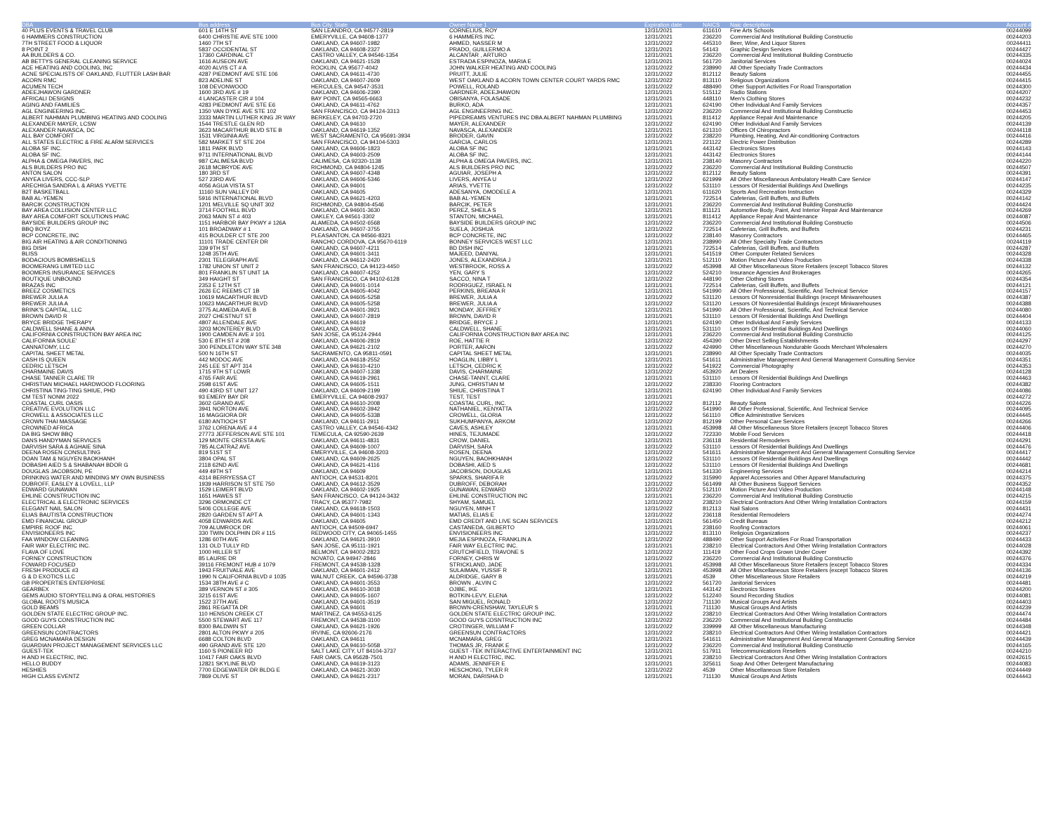| DBA | Bus address | Bus City, State | Owner Name 1 | Expiration date | NAICS | Naic description | Account # |
| --- | --- | --- | --- | --- | --- | --- | --- |
| 40 PLUS EVENTS & TRAVEL CLUB | 601 E 14TH ST | SAN LEANDRO, CA 94577-2819 | CORNELIUS, ROY | 12/31/2021 | 611610 | Fine Arts Schools | 00244099 |
| 6 HAMMERS CONSTRUCTION | 6400 CHRISTIE AVE STE 1000 | EMERYVILLE, CA 94608-1377 | 6 HAMMERS INC. | 12/31/2021 | 236220 | Commercial And Institutional Building Constructio | 00244203 |
| 7TH STREET FOOD & LIQUOR | 1460 7TH ST | OAKLAND, CA 94607-1982 | AHMED, NASSER M | 12/31/2022 | 445310 | Beer, Wine, And Liquor Stores | 00244411 |
| 8 POINT 2 | 5837 OCCIDENTAL ST | OAKLAND, CA 94608-2327 | PRADO, GUILLERMO A | 12/31/2021 | 54143 | Graphic Design Services | 00244427 |
| AA BUILDERS & CO. | 17360 CARDINAL CT | CASTRO VALLEY, CA 94546-1354 | ALCANTAR , ARTURO | 12/31/2021 | 236220 | Commercial And Institutional Building Constructio | 00244335 |
| AB BETTYS GENERAL CLEANING SERVICE | 1616 AUSEON AVE | OAKLAND, CA 94621-1528 | ESTRADA ESPINOZA, MARIA E | 12/31/2021 | 561720 | Janitorial Services | 00244024 |
| ACE HEATING AND COOLING, INC | 4020 ALVIS CT # A | ROCKLIN, CA 95677-4042 | JOHN WALKER HEATING AND COOLING | 12/31/2022 | 238990 | All Other Specialty Trade Contractors | 00244434 |
| ACNE SPECIALISTS OF OAKLAND, FLUTTER LASH BAR | 4287 PIEDMONT AVE STE 106 | OAKLAND, CA 94611-4730 | PRUITT, JULIE | 12/31/2022 | 812112 | Beauty Salons | 00244455 |
| ACORN RMC | 823 ADELINE ST | OAKLAND, CA 94607-2609 | WEST OAKLAND & ACORN TOWN CENTER COURT YARDS RMC | 12/31/2022 | 813110 | Religious Organizations | 00244415 |
| ACUMEN TECH | 108 DEVONWOOD | HERCULES, CA 94547-3531 | POWELL, ROLAND | 12/31/2022 | 488490 | Other Support Activities For Road Transportation | 00244300 |
| ADEEJHAWON GARDNER | 1600 3RD AVE # 19 | OAKLAND, CA 94606-2390 | GARDNER, ADEEJHAWON | 12/31/2021 | 515112 | Radio Stations | 00244207 |
| AFRICALI DESIGNS | 4 LANCASTER CIR # 104 | BAY POINT, CA 94565-6663 | OBISANYA, FOLASADE | 12/31/2021 | 448110 | Men's Clothing Stores | 00244232 |
| AGING AND FAMILIES | 4283 PIEDMONT AVE STE E6 | OAKLAND, CA 94611-4762 | BURKO, ADA | 12/31/2021 | 624190 | Other Individual And Family Services | 00244357 |
| AGL ENGINEERING INC. | 1350 VAN DYKE AVE STE 102 | SAN FRANCISCO, CA 94124-3313 | AGL ENGINEERING INC. | 12/31/2022 | 236220 | Commercial And Institutional Building Constructio | 00244453 |
| ALBERT NAHMAN PLUMBING HEATING AND COOLING | 3333 MARTIN LUTHER KING JR WAY | BERKELEY, CA 94703-2720 | PIPEDREAMS VENTURES INC DBA ALBERT NAHMAN PLUMBING | 12/31/2021 | 811412 | Appliance Repair And Maintenance | 00244205 |
| ALEXANDER MAYER, LCSW | 1544 TRESTLE GLEN RD | OAKLAND, CA 94610 | MAYER, ALEXANDER | 12/31/2022 | 624190 | Other Individual And Family Services | 00244139 |
| ALEXANDER NAVASCA, DC | 3623 MACARTHUR BLVD STE B | OAKLAND, CA 94619-1352 | NAVASCA, ALEXANDER | 12/31/2021 | 621310 | Offices Of Chiropractors | 00244118 |
| ALL BAY COMFORT | 1531 VIRGINIA AVE | WEST SACRAMENTO, CA 95691-3934 | BRODER, GAVIN | 12/31/2022 | 238220 | Plumbing, Heating, And Air-conditioning Contractors | 00244416 |
| ALL STATES ELECTRIC & FIRE ALARM SERVICES | 582 MARKET ST STE 204 | SAN FRANCISCO, CA 94104-5303 | GARCIA, CARLOS | 12/31/2021 | 221122 | Electric Power Distribution | 00244289 |
| ALOBA SF INC. | 1811 PARK BLVD | OAKLAND, CA 94606-1823 | ALOBA SF INC | 12/31/2021 | 443142 | Electronics Stores | 00244143 |
| ALOBA SF INC. | 9711 INTERNATIONAL BLVD | OAKLAND, CA 94603-2509 | ALOBA SF INC. | 12/31/2021 | 443142 | Electronics Stores | 00244144 |
| ALPHA & OMEGA PAVERS, INC | 987 CALIMESA BLVD | CALIMESA, CA 92320-1138 | ALPHA & OMEGA PAVERS, INC. | 12/31/2021 | 238140 | Masonry Contractors | 00244220 |
| ALS BUILDERS PRO INC | 2618 MCBRYDE AVE | RICHMOND, CA 94804-1245 | ALS BUILDERS PRO INC | 12/31/2022 | 236220 | Commercial And Institutional Building Constructio | 00244507 |
| ANTON SALON | 180 3RD ST | OAKLAND, CA 94607-4348 | AGUIAR, JOSEPH A | 12/31/2022 | 812112 | Beauty Salons | 00244391 |
| ANYEA LIVERS, CCC-SLP | 527 23RD AVE | OAKLAND, CA 94606-5346 | LIVERS, ANYEA U | 12/31/2022 | 621999 | All Other Miscellaneous Ambulatory Health Care Service | 00244147 |
| ARECHIGA SANDRA L & ARIAS YVETTE | 4056 AGUA VISTA ST | OAKLAND, CA 94601 | ARIAS, YVETTE | 12/31/2022 | 531110 | Lessors Of Residential Buildings And Dwellings | 00244235 |
| B2T BASKETBALL | 11160 SUN VALLEY DR | OAKLAND, CA 94605 | ADESANYA, OMODELE A | 12/31/2021 | 611620 | Sports And Recreation Instruction | 00244329 |
| BAB AL-YEMEN | 5916 INTERNATIONAL BLVD | OAKLAND, CA 94621-4203 | BAB AL-YEMEN | 12/31/2021 | 722514 | Cafeterias, Grill Buffets, and Buffets | 00244142 |
| BARCIK CONSTRUCTION | 1201 MELVILLE SQ UNIT 302 | RICHMOND, CA 94804-4546 | BARCIK, PETER | 12/31/2021 | 236220 | Commercial And Institutional Building Constructio | 00244424 |
| BAY AREA COLLISION CENTER LLC | 3714 FOOTHILL BLVD | OAKLAND, CA 94601-3630 | PEREZ, SHEILA S | 12/31/2021 | 811121 | Automotive Body, Paint, And Interior Repair And Maintenance | 00244269 |
| BAY AREA COMFORT SOLUTIONS HVAC | 2063 MAIN ST # 403 | OAKLEY, CA 94561-3302 | STANTON, MICHAEL | 12/31/2021 | 811412 | Appliance Repair And Maintenance | 00244087 |
| BAYSIDE BUILDERS GROUP INC | 1151 HARBOR BAY PKWY # 126A | ALAMEDA, CA 94502-6568 | BAYSIDE BUILDERS GROUP INC | 12/31/2022 | 236220 | Commercial And Institutional Building Constructio | 00244506 |
| BBQ BOYZ | 101 BROADWAY # 1 | OAKLAND, CA 94607-3755 | SUELA, JOSHUA | 12/31/2022 | 722514 | Cafeterias, Grill Buffets, and Buffets | 00244231 |
| BCP CONCRETE, INC | 415 BOULDER CT STE 200 | PLEASANTON, CA 94566-8321 | BCP CONCRETE, INC | 12/31/2022 | 238140 | Masonry Contractors | 00244465 |
| BIG AIR HEATING & AIR CONDITIONING | 11101 TRADE CENTER DR | RANCHO CORDOVA, CA 95670-6119 | BONNEY SERVICES WEST LLC | 12/31/2021 | 238990 | All Other Specialty Trade Contractors | 00244119 |
| BIG DISH | 339 9TH ST | OAKLAND, CA 94607-4211 | BD DISH INC | 12/31/2021 | 722514 | Cafeterias, Grill Buffets, and Buffets | 00244287 |
| BLISS | 1248 35TH AVE | OAKLAND, CA 94601-3411 | MAJEED, DANIYAL | 12/31/2021 | 541519 | Other Computer Related Services | 00244328 |
| BODACIOUS BOMBSHELLS | 2301 TELEGRAPH AVE | OAKLAND, CA 94612-2420 | JONES, ALEXANDRIA J | 12/31/2021 | 512110 | Motion Picture And Video Production | 00244338 |
| BOOMERANG LIMITED LLC | 1782 UNION ST UNIT 2 | SAN FRANCISCO, CA 94123-4450 | WESTBROOK, ROSS A | 12/31/2022 | 453998 | All Other Miscellaneous Store Retailers (except Tobacco Stores | 00244132 |
| BOOMERS INSURANCE SERVICES | 801 FRANKLIN ST UNIT 1A | OAKLAND, CA 94607-4252 | YEN, GARY S | 12/31/2022 | 524210 | Insurance Agencies And Brokerages | 00244265 |
| BOUTIQUE UNBOUND | 349 HAIGHT ST | SAN FRANCISCO, CA 94102-6128 | SACCO, NINA T | 12/31/2022 | 448190 | Other Clothing Stores | 00244354 |
| BRAZAS INC | 2353 E 12TH ST | OAKLAND, CA 94601-1014 | RODRIGUEZ, ISRAEL N | 12/31/2021 | 722514 | Cafeterias, Grill Buffets, and Buffets | 00244121 |
| BREEZ COSMETICS | 2626 EC REEMS CT 1B | OAKLAND, CA 94605-4042 | PERKINS, BREANA R | 12/31/2021 | 541990 | All Other Professional, Scientific, And Technical Service | 00244157 |
| BREWER JULIA A | 10619 MACARTHUR BLVD | OAKLAND, CA 94605-5258 | BREWER, JULIA A | 12/31/2022 | 531120 | Lessors Of Nonresidential Buildings (except Miniwarehouses | 00244387 |
| BREWER JULIA A | 10623 MACARTHUR BLVD | OAKLAND, CA 94605-5258 | BREWER, JULIA A | 12/31/2022 | 531120 | Lessors Of Nonresidential Buildings (except Miniwarehouses | 00244388 |
| BRINK'S CAPITAL, LLC | 3775 ALAMEDA AVE B | OAKLAND, CA 94601-3921 | MONDAY, JEFFREY | 12/31/2021 | 541990 | All Other Professional, Scientific, And Technical Service | 00244080 |
| BROWN DAVID R | 2027 CHESTNUT ST | OAKLAND, CA 94607-2819 | BROWN, DAVID R | 12/31/2021 | 531110 | Lessors Of Residential Buildings And Dwellings | 00244404 |
| BRYCE BRIDGE THERAPY | 4807 ALLENDALE AVE | OAKLAND, CA 94619 | BRIDGE, BRYCE J | 12/31/2021 | 624190 | Other Individual And Family Services | 00244133 |
| CALDWELL SHANE & ANNA | 3203 MONTEREY BLVD | OAKLAND, CA 94602 | CALDWELL, SHANE | 12/31/2021 | 531110 | Lessors Of Residential Buildings And Dwellings | 00244060 |
| CALIFORNIA CONSTRUCTION BAY AREA INC | 1900 CAMDEN AVE # 101 | SAN JOSE, CA 95124-2944 | CALIFORNIA CONSTRUCTION BAY AREA INC | 12/31/2021 | 236220 | Commercial And Institutional Building Constructio | 00244125 |
| CALIFORNIA SOULE' | 530 E 8TH ST # 208 | OAKLAND, CA 94606-2819 | ROE, HATTIE R | 12/31/2022 | 454390 | Other Direct Selling Establishments | 00244297 |
| CANNATOMY, LLC | 300 PENDLETON WAY STE 348 | OAKLAND, CA 94621-2102 | PORTER, AARON | 12/31/2022 | 424990 | Other Miscellaneous Nondurable Goods Merchant Wholesalers | 00244270 |
| CAPITAL SHEET METAL | 500 N 16TH ST | SACRAMENTO, CA 95811-0591 | CAPITAL SHEET METAL | 12/31/2021 | 238990 | All Other Specialty Trade Contractors | 00244035 |
| CASH IS QUEEN | 442 MODOC AVE | OAKLAND, CA 94618-2552 | HOAGLIN, LIBBY L | 12/31/2021 | 541611 | Administrative Management And General Management Consulting Service | 00244351 |
| CEDRIC LETSCH | 245 LEE ST APT 314 | OAKLAND, CA 94610-4210 | LETSCH, CEDRIC K | 12/31/2022 | 541922 | Commercial Photography | 00244353 |
| CHARMAINE DAVIS | 1715 9TH ST LOWR | OAKLAND, CA 94607-1338 | DAVIS, CHARMAINE | 12/31/2022 | 453920 | Art Dealers | 00244128 |
| CHASE TANNER CLARE TR | 4765 FAIR AVE | OAKLAND, CA 94619-2961 | CHASE-TANNT, CLARE | 12/31/2021 | 531110 | Lessors Of Residential Buildings And Dwellings | 00244463 |
| CHRISTIAN MICHAEL HARDWOOD FLOORING | 2598 61ST AVE | OAKLAND, CA 94605-1511 | JUNG, CHRISTIAN M | 12/31/2022 | 238330 | Flooring Contractors | 00244382 |
| CHRISTINA TING-TING SHIUE, PHD | 490 43RD ST UNIT 127 | OAKLAND, CA 94609-2199 | SHIUE, CHRISTINA T | 12/31/2021 | 624190 | Other Individual And Family Services | 00244086 |
| CM TEST NONM 2022 | 93 EMERY BAY DR | EMERYVILLE, CA 94608-2937 | TEST, TEST | 12/31/2021 | | | 00244272 |
| COASTAL CURL OASIS | 3602 GRAND AVE | OAKLAND, CA 94610-2008 | COASTAL CURL, INC. | 12/31/2022 | 812112 | Beauty Salons | 00244226 |
| CREATIVE EVOLUTION LLC | 3941 NORTON AVE | OAKLAND, CA 94602-3942 | NATHANIEL, KENYATTA | 12/31/2022 | 541990 | All Other Professional, Scientific, And Technical Service | 00244095 |
| CROWELL & ASSOCIATES LLC | 16 MAGGIORA DR | OAKLAND, CA 94605-5338 | CROWELL, GLORIA | 12/31/2022 | 561110 | Office Administrative Services | 00244445 |
| CROWN THAI MASSAGE | 6180 ANTIOCH ST | OAKLAND, CA 94611-2911 | SUKHUMPANYA, ARKOM | 12/31/2022 | 812199 | Other Personal Care Services | 00244266 |
| CROWNED AFRICA | 3762 LORENA AVE # 4 | CASTRO VALLEY, CA 94546-4342 | CAVES, ASHLEY | 12/31/2021 | 453998 | All Other Miscellaneous Store Retailers (except Tobacco Stores | 00244406 |
| DA BIG SHOW BBQ | 27773 JEFFERSON AVE STE 101 | TEMECULA, CA 92590-2639 | HINES, TEJUMADE | 12/31/2022 | 722330 | Mobile Food Services | 00244418 |
| DANS HANDYMAN SERVICES | 129 MONTE CRESTA AVE | OAKLAND, CA 94611-4831 | CROW, DANIEL | 12/31/2021 | 236118 | Residential Remodelers | 00244291 |
| DARVISH SARA & AGHAIE SINA | 785 ALCATRAZ AVE | OAKLAND, CA 94609-1007 | DARVISH, SARA | 12/31/2022 | 531110 | Lessors Of Residential Buildings And Dwellings | 00244476 |
| DEENA ROSEN CONSULTING | 819 51ST ST | EMERYVILLE, CA 94608-3203 | ROSEN, DEENA | 12/31/2022 | 541611 | Administrative Management And General Management Consulting Service | 00244417 |
| DOAN TAM & NGUYEN BAOKHANH | 3804 OPAL ST | OAKLAND, CA 94609-2625 | NGUYEN, BAOHKHANH | 12/31/2022 | 531110 | Lessors Of Residential Buildings And Dwellings | 00244442 |
| DOBASHI AIED S & SHABANAH BDOR G | 2118 62ND AVE | OAKLAND, CA 94621-4116 | DOBASHI, AIED S | 12/31/2022 | 531110 | Lessors Of Residential Buildings And Dwellings | 00244681 |
| DOUGLAS JACOBSON, PE | 449 49TH ST | OAKLAND, CA 94609 | JACOBSON, DOUGLAS | 12/31/2021 | 541330 | Engineering Services | 00244214 |
| DRINKING WATER AND MINDING MY OWN BUSINESS | 4314 BERRYESSA CT | ANTIOCH, CA 94531-8201 | SPARKS, SHARIFA R | 12/31/2022 | 315990 | Apparel Accessories and Other Apparel Manufacturing | 00244375 |
| DUBROFF, EASLEY & LOVELL, LLP | 1939 HARRISON ST STE 750 | OAKLAND, CA 94612-3529 | DUBROFF, DEBORAH | 12/31/2022 | 561499 | All Other Business Support Services | 00244352 |
| EDWARD GUNAWAN | 1529 LEIMERT BLVD | OAKLAND, CA 94602-1925 | GUNAWAN, EDWARD | 12/31/2022 | 512110 | Motion Picture And Video Production | 00244148 |
| EHLINE CONSTRUCTION INC | 1651 HAWES ST | SAN FRANCISCO, CA 94124-3432 | EHLINE CONSTRUCTION INC | 12/31/2021 | 236220 | Commercial And Institutional Building Constructio | 00244215 |
| ELECTRICAL & ELECTRONIC SERVICES | 3296 ORMONDE CT | TRACY, CA 95377-7982 | SHYAM, SAMUEL | 12/31/2022 | 238210 | Electrical Contractors And Other Wiring Installation Contractors | 00244159 |
| ELEGANT NAIL SALON | 5406 COLLEGE AVE | OAKLAND, CA 94618-1503 | NGUYEN, MINH T | 12/31/2022 | 812113 | Nail Salons | 00244431 |
| ELIAS BAUTISTA CONSTRUCTION | 2820 GARDEN ST APT A | OAKLAND, CA 94601-1343 | MATIAS, ELIAS E | 12/31/2022 | 236118 | Residential Remodelers | 00244274 |
| EMD FINANCIAL GROUP | 4058 EDWARDS AVE | OAKLAND, CA 94605 | EMD CREDIT AND LIVE SCAN SERVICES | 12/31/2021 | 561450 | Credit Bureaus | 00244212 |
| EMPIRE ROOF INC | 709 ALUMROCK DR | ANTIOCH, CA 94509-6947 | CASTANEDA, GILBERTO | 12/31/2021 | 238160 | Roofing Contractors | 00244061 |
| ENVISIONEERS INC | 330 TWIN DOLPHIN DR # 115 | REDWOOD CITY, CA 94065-1455 | ENVISIONEERS INC | 12/31/2022 | 813110 | Religious Organizations | 00244237 |
| FAA WINDOW CLEANING | 1286 60TH AVE | OAKLAND, CA 94621-3910 | MEJIA ESPINOZA, FRANKLIN A | 12/31/2022 | 488490 | Other Support Activities For Road Transportation | 00244433 |
| FAIR WAY ELECTRIC INC. | 131 OLD TULLY RD | SAN JOSE, CA 95111-1921 | FAIR WAY ELECTRIC INC. | 12/31/2021 | 238210 | Electrical Contractors And Other Wiring Installation Contractors | 00244028 |
| FLAVA OF LOVE | 1000 HILLER ST | BELMONT, CA 94002-2823 | CRUTCHFIELD, TRAVONE S | 12/31/2022 | 111419 | Other Food Crops Grown Under Cover | 00244392 |
| FORNEY CONSTRUCTION | 85 LAURIE DR | NOVATO, CA 94947-2846 | FORNEY, CHRIS W | 12/31/2022 | 236220 | Commercial And Institutional Building Constructio | 00244376 |
| FOWARD FOCUSED | 39116 FREMONT HUB # 1079 | FREMONT, CA 94538-1328 | STRICKLAND, JADE | 12/31/2021 | 453998 | All Other Miscellaneous Store Retailers (except Tobacco Stores | 00244334 |
| FRESH PRODUCE #3 | 1943 FRUITVALE AVE | OAKLAND, CA 94601-2412 | SULAIMAN, YUSSIF R | 12/31/2021 | 453998 | All Other Miscellaneous Store Retailers (except Tobacco Stores | 00244136 |
| G & D EXOTICS LLC | 1990 N CALIFORNIA BLVD # 1035 | WALNUT CREEK, CA 94596-3738 | ALDRIDGE, GARY B | 12/31/2021 | 4539 | Other Miscellaneous Store Retailers | 00244219 |
| GB PROPERTIES ENTERPRISE | 1534 38TH AVE # C | OAKLAND, CA 94601-3553 | BROWN , ALVIN C | 12/31/2022 | 561720 | Janitorial Services | 00244481 |
| GEARBEX | 389 VERNON ST # 305 | OAKLAND, CA 94610-3018 | OJIBE, IKE | 12/31/2021 | 443142 | Electronics Stores | 00244200 |
| GEMS AUDIO STORYTELLING & ORAL HISTORIES | 3215 61ST AVE | OAKLAND, CA 94605-1607 | BOTKIN-LEVY, ELENA | 12/31/2022 | 512240 | Sound Recording Studios | 00244081 |
| GLOBAL ROOTS MUSICA | 1522 37TH AVE | OAKLAND, CA 94601-3519 | SAN MIGUEL, RONALD | 12/31/2022 | 711130 | Musical Groups And Artists | 00244403 |
| GOLD BEAMS | 2861 REGATTA DR | OAKLAND, CA 94601 | BROWN-CRENSHAW, TAYLEUR S | 12/31/2021 | 711130 | Musical Groups And Artists | 00244239 |
| GOLDEN STATE ELECTRIC GROUP INC. | 110 HENSON CREEK CT | MARTINEZ, CA 94553-6125 | GOLDEN STATE ELECTRIC GROUP INC. | 12/31/2022 | 238210 | Electrical Contractors And Other Wiring Installation Contractors | 00244474 |
| GOOD GUYS CONSTRUCTION INC | 5500 STEWART AVE 117 | FREMONT, CA 94538-3100 | GOOD GUYS COSNTRUCTION INC | 12/31/2022 | 236220 | Commercial And Institutional Building Constructio | 00244484 |
| GREEN COLLAR | 8300 BALDWIN ST | OAKLAND, CA 94621-1926 | CROTINGER, WILLIAM F | 12/31/2022 | 339999 | All Other Miscellaneous Manufacturing | 00244348 |
| GREENSUN CONTRACTORS | 2801 ALTON PKWY # 205 | IRVINE, CA 92606-2176 | GREENSUN CONTRACTORS | 12/31/2022 | 238210 | Electrical Contractors And Other Wiring Installation Contractors | 00244421 |
| GREG MCNAMARA DESIGN | 6688 COLTON BLVD | OAKLAND, CA 94611 | MCNAMARA, GREG | 12/31/2021 | 541611 | Administrative Management And General Management Consulting Service | 00244439 |
| GUARDIAN PROJECT MANAGEMENT SERVICES LLC | 490 GRAND AVE STE 120 | OAKLAND, CA 94610-5058 | THOMAS JR, FRANK E | 12/31/2022 | 236220 | Commercial And Institutional Building Constructio | 00244165 |
| GUEST-TEK | 1160 S PIONEER RD | SALT LAKE CITY, UT 84104-3737 | GUEST -TEK INTERACTIVE ENTERTAINMENT INC | 12/31/2021 | 517911 | Telecommunications Resellers | 00244210 |
| H AND H ELECTRIC, INC. | 10417 FAIR OAKS BLVD | FAIR OAKS, CA 95628-7501 | H AND H ELECTRIC, INC. | 12/31/2021 | 238210 | Electrical Contractors And Other Wiring Installation Contractors | 00242615 |
| HELLO BUDDY | 12821 SKYLINE BLVD | OAKLAND, CA 94619-3123 | ADAMS, JENNIFER E | 12/31/2021 | 325611 | Soap And Other Detergent Manufacturing | 00244083 |
| HESHIES | 7700 EDGEWATER DR BLDG E | OAKLAND, CA 94621-3030 | HESCHONG, TYLER R | 12/31/2022 | 4539 | Other Miscellaneous Store Retailers | 00244449 |
| HIGH CLASS EVENTZ | 7869 OLIVE ST | OAKLAND, CA 94621-2317 | MORAN, DARISHA D | 12/31/2021 | 711130 | Musical Groups And Artists | 00244443 |